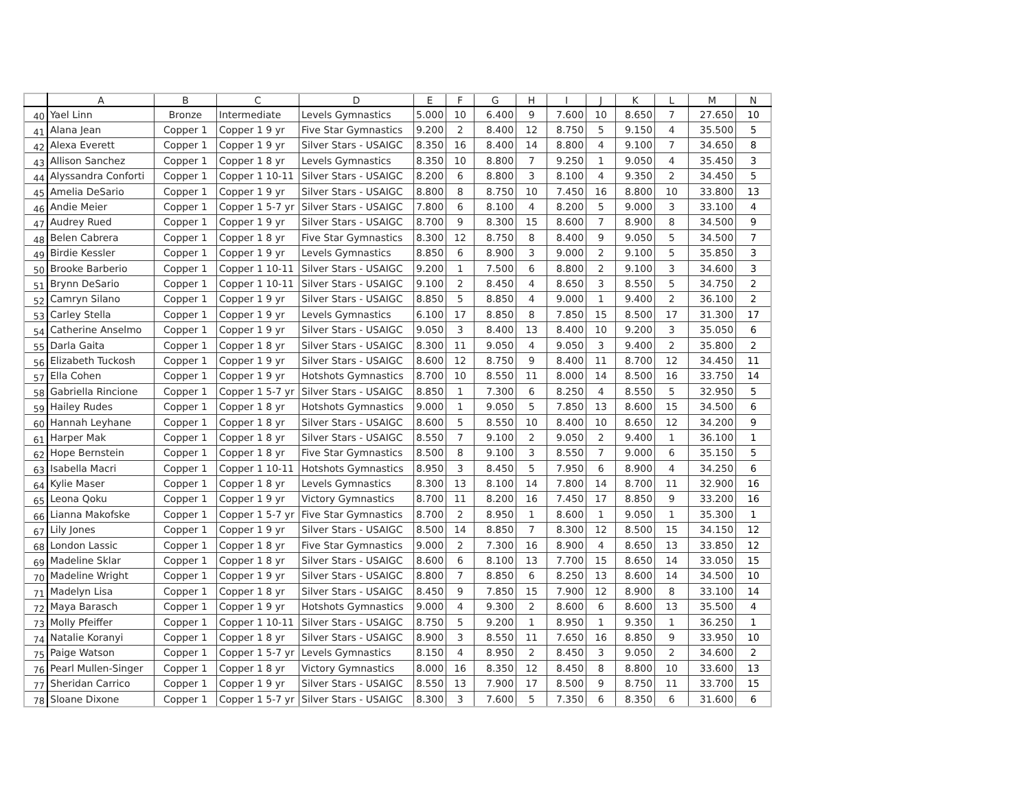| | A | B | C | D | E | F | G | H | I | J | K | L | M | N |
| --- | --- | --- | --- | --- | --- | --- | --- | --- | --- | --- | --- | --- | --- | --- |
| 40 | Yael Linn | Bronze | Intermediate | Levels Gymnastics | 5.000 | 10 | 6.400 | 9 | 7.600 | 10 | 8.650 | 7 | 27.650 | 10 |
| 41 | Alana Jean | Copper 1 | Copper 1 9 yr | Five Star Gymnastics | 9.200 | 2 | 8.400 | 12 | 8.750 | 5 | 9.150 | 4 | 35.500 | 5 |
| 42 | Alexa Everett | Copper 1 | Copper 1 9 yr | Silver Stars - USAIGC | 8.350 | 16 | 8.400 | 14 | 8.800 | 4 | 9.100 | 7 | 34.650 | 8 |
| 43 | Allison Sanchez | Copper 1 | Copper 1 8 yr | Levels Gymnastics | 8.350 | 10 | 8.800 | 7 | 9.250 | 1 | 9.050 | 4 | 35.450 | 3 |
| 44 | Alyssandra Conforti | Copper 1 | Copper 1 10-11 | Silver Stars - USAIGC | 8.200 | 6 | 8.800 | 3 | 8.100 | 4 | 9.350 | 2 | 34.450 | 5 |
| 45 | Amelia DeSario | Copper 1 | Copper 1 9 yr | Silver Stars - USAIGC | 8.800 | 8 | 8.750 | 10 | 7.450 | 16 | 8.800 | 10 | 33.800 | 13 |
| 46 | Andie Meier | Copper 1 | Copper 1 5-7 yr | Silver Stars - USAIGC | 7.800 | 6 | 8.100 | 4 | 8.200 | 5 | 9.000 | 3 | 33.100 | 4 |
| 47 | Audrey Rued | Copper 1 | Copper 1 9 yr | Silver Stars - USAIGC | 8.700 | 9 | 8.300 | 15 | 8.600 | 7 | 8.900 | 8 | 34.500 | 9 |
| 48 | Belen Cabrera | Copper 1 | Copper 1 8 yr | Five Star Gymnastics | 8.300 | 12 | 8.750 | 8 | 8.400 | 9 | 9.050 | 5 | 34.500 | 7 |
| 49 | Birdie Kessler | Copper 1 | Copper 1 9 yr | Levels Gymnastics | 8.850 | 6 | 8.900 | 3 | 9.000 | 2 | 9.100 | 5 | 35.850 | 3 |
| 50 | Brooke Barberio | Copper 1 | Copper 1 10-11 | Silver Stars - USAIGC | 9.200 | 1 | 7.500 | 6 | 8.800 | 2 | 9.100 | 3 | 34.600 | 3 |
| 51 | Brynn DeSario | Copper 1 | Copper 1 10-11 | Silver Stars - USAIGC | 9.100 | 2 | 8.450 | 4 | 8.650 | 3 | 8.550 | 5 | 34.750 | 2 |
| 52 | Camryn Silano | Copper 1 | Copper 1 9 yr | Silver Stars - USAIGC | 8.850 | 5 | 8.850 | 4 | 9.000 | 1 | 9.400 | 2 | 36.100 | 2 |
| 53 | Carley Stella | Copper 1 | Copper 1 9 yr | Levels Gymnastics | 6.100 | 17 | 8.850 | 8 | 7.850 | 15 | 8.500 | 17 | 31.300 | 17 |
| 54 | Catherine Anselmo | Copper 1 | Copper 1 9 yr | Silver Stars - USAIGC | 9.050 | 3 | 8.400 | 13 | 8.400 | 10 | 9.200 | 3 | 35.050 | 6 |
| 55 | Darla Gaita | Copper 1 | Copper 1 8 yr | Silver Stars - USAIGC | 8.300 | 11 | 9.050 | 4 | 9.050 | 3 | 9.400 | 2 | 35.800 | 2 |
| 56 | Elizabeth Tuckosh | Copper 1 | Copper 1 9 yr | Silver Stars - USAIGC | 8.600 | 12 | 8.750 | 9 | 8.400 | 11 | 8.700 | 12 | 34.450 | 11 |
| 57 | Ella Cohen | Copper 1 | Copper 1 9 yr | Hotshots Gymnastics | 8.700 | 10 | 8.550 | 11 | 8.000 | 14 | 8.500 | 16 | 33.750 | 14 |
| 58 | Gabriella Rincione | Copper 1 | Copper 1 5-7 yr | Silver Stars - USAIGC | 8.850 | 1 | 7.300 | 6 | 8.250 | 4 | 8.550 | 5 | 32.950 | 5 |
| 59 | Hailey Rudes | Copper 1 | Copper 1 8 yr | Hotshots Gymnastics | 9.000 | 1 | 9.050 | 5 | 7.850 | 13 | 8.600 | 15 | 34.500 | 6 |
| 60 | Hannah Leyhane | Copper 1 | Copper 1 8 yr | Silver Stars - USAIGC | 8.600 | 5 | 8.550 | 10 | 8.400 | 10 | 8.650 | 12 | 34.200 | 9 |
| 61 | Harper Mak | Copper 1 | Copper 1 8 yr | Silver Stars - USAIGC | 8.550 | 7 | 9.100 | 2 | 9.050 | 2 | 9.400 | 1 | 36.100 | 1 |
| 62 | Hope Bernstein | Copper 1 | Copper 1 8 yr | Five Star Gymnastics | 8.500 | 8 | 9.100 | 3 | 8.550 | 7 | 9.000 | 6 | 35.150 | 5 |
| 63 | Isabella Macri | Copper 1 | Copper 1 10-11 | Hotshots Gymnastics | 8.950 | 3 | 8.450 | 5 | 7.950 | 6 | 8.900 | 4 | 34.250 | 6 |
| 64 | Kylie Maser | Copper 1 | Copper 1 8 yr | Levels Gymnastics | 8.300 | 13 | 8.100 | 14 | 7.800 | 14 | 8.700 | 11 | 32.900 | 16 |
| 65 | Leona Qoku | Copper 1 | Copper 1 9 yr | Victory Gymnastics | 8.700 | 11 | 8.200 | 16 | 7.450 | 17 | 8.850 | 9 | 33.200 | 16 |
| 66 | Lianna Makofske | Copper 1 | Copper 1 5-7 yr | Five Star Gymnastics | 8.700 | 2 | 8.950 | 1 | 8.600 | 1 | 9.050 | 1 | 35.300 | 1 |
| 67 | Lily Jones | Copper 1 | Copper 1 9 yr | Silver Stars - USAIGC | 8.500 | 14 | 8.850 | 7 | 8.300 | 12 | 8.500 | 15 | 34.150 | 12 |
| 68 | London Lassic | Copper 1 | Copper 1 8 yr | Five Star Gymnastics | 9.000 | 2 | 7.300 | 16 | 8.900 | 4 | 8.650 | 13 | 33.850 | 12 |
| 69 | Madeline Sklar | Copper 1 | Copper 1 8 yr | Silver Stars - USAIGC | 8.600 | 6 | 8.100 | 13 | 7.700 | 15 | 8.650 | 14 | 33.050 | 15 |
| 70 | Madeline Wright | Copper 1 | Copper 1 9 yr | Silver Stars - USAIGC | 8.800 | 7 | 8.850 | 6 | 8.250 | 13 | 8.600 | 14 | 34.500 | 10 |
| 71 | Madelyn Lisa | Copper 1 | Copper 1 8 yr | Silver Stars - USAIGC | 8.450 | 9 | 7.850 | 15 | 7.900 | 12 | 8.900 | 8 | 33.100 | 14 |
| 72 | Maya Barasch | Copper 1 | Copper 1 9 yr | Hotshots Gymnastics | 9.000 | 4 | 9.300 | 2 | 8.600 | 6 | 8.600 | 13 | 35.500 | 4 |
| 73 | Molly Pfeiffer | Copper 1 | Copper 1 10-11 | Silver Stars - USAIGC | 8.750 | 5 | 9.200 | 1 | 8.950 | 1 | 9.350 | 1 | 36.250 | 1 |
| 74 | Natalie Koranyi | Copper 1 | Copper 1 8 yr | Silver Stars - USAIGC | 8.900 | 3 | 8.550 | 11 | 7.650 | 16 | 8.850 | 9 | 33.950 | 10 |
| 75 | Paige Watson | Copper 1 | Copper 1 5-7 yr | Levels Gymnastics | 8.150 | 4 | 8.950 | 2 | 8.450 | 3 | 9.050 | 2 | 34.600 | 2 |
| 76 | Pearl Mullen-Singer | Copper 1 | Copper 1 8 yr | Victory Gymnastics | 8.000 | 16 | 8.350 | 12 | 8.450 | 8 | 8.800 | 10 | 33.600 | 13 |
| 77 | Sheridan Carrico | Copper 1 | Copper 1 9 yr | Silver Stars - USAIGC | 8.550 | 13 | 7.900 | 17 | 8.500 | 9 | 8.750 | 11 | 33.700 | 15 |
| 78 | Sloane Dixone | Copper 1 | Copper 1 5-7 yr | Silver Stars - USAIGC | 8.300 | 3 | 7.600 | 5 | 7.350 | 6 | 8.350 | 6 | 31.600 | 6 |